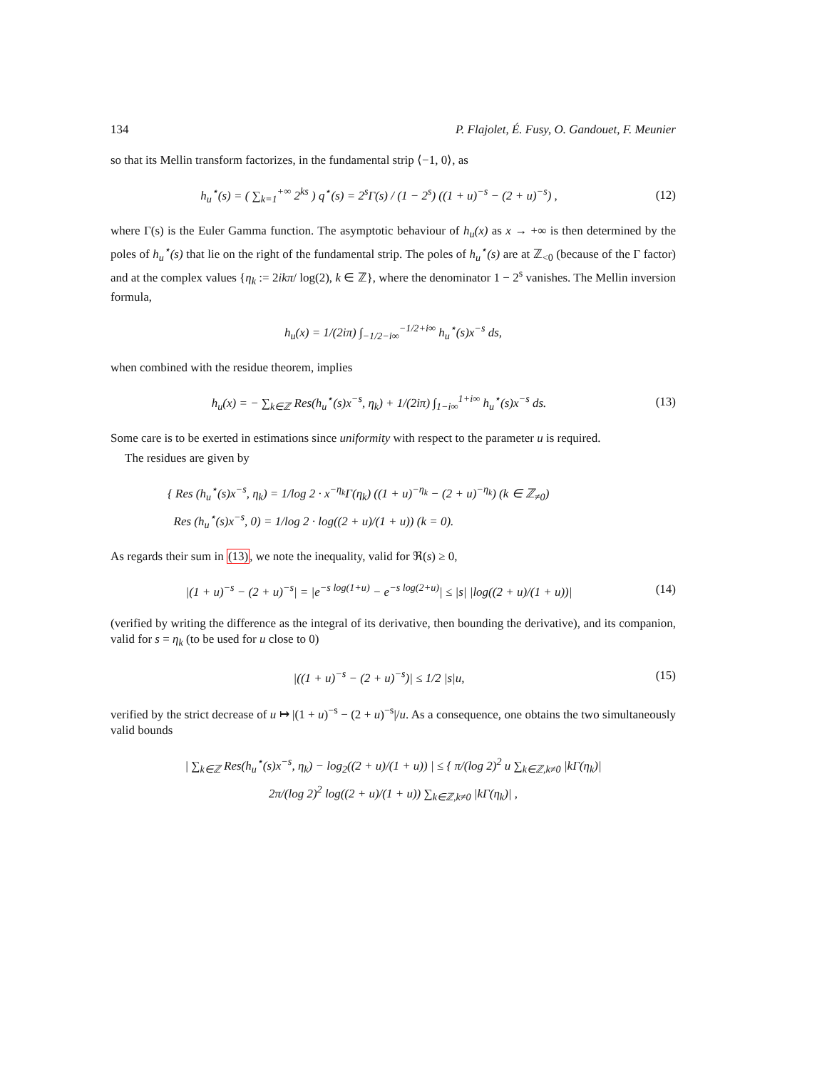134 P. Flajolet, É. Fusy, O. Gandouet, F. Meunier
so that its Mellin transform factorizes, in the fundamental strip ⟨−1, 0⟩, as
h<sub>u</sub><sup>⋆</sup>(s) = ( ∑<sub>k=1</sub><sup>+∞</sup> 2<sup>ks</sup> ) q<sup>⋆</sup>(s) = 2<sup>s</sup>Γ(s) / (1 − 2<sup>s</sup>) ((1 + u)<sup>−s</sup> − (2 + u)<sup>−s</sup>) ,
(12)
where Γ(s) is the Euler Gamma function. The asymptotic behaviour of h<sub>u</sub>(x) as x → +∞ is then determined by the poles of h<sub>u</sub><sup>⋆</sup>(s) that lie on the right of the fundamental strip. The poles of h<sub>u</sub><sup>⋆</sup>(s) are at ℤ<sub><0</sub> (because of the Γ factor) and at the complex values {η<sub>k</sub> := 2ikπ/ log(2), k ∈ ℤ}, where the denominator 1 − 2<sup>s</sup> vanishes. The Mellin inversion formula,
h<sub>u</sub>(x) = 1/(2iπ) ∫<sub>−1/2−i∞</sub><sup>−1/2+i∞</sup> h<sub>u</sub><sup>⋆</sup>(s)x<sup>−s</sup> ds,
when combined with the residue theorem, implies
h<sub>u</sub>(x) = − ∑<sub>k∈ℤ</sub> Res(h<sub>u</sub><sup>⋆</sup>(s)x<sup>−s</sup>, η<sub>k</sub>) + 1/(2iπ) ∫<sub>1−i∞</sub><sup>1+i∞</sup> h<sub>u</sub><sup>⋆</sup>(s)x<sup>−s</sup> ds.
(13)
Some care is to be exerted in estimations since uniformity with respect to the parameter u is required.
The residues are given by
{ Res (h<sub>u</sub><sup>⋆</sup>(s)x<sup>−s</sup>, η<sub>k</sub>) = 1/log 2 · x<sup>−η<sub>k</sub></sup>Γ(η<sub>k</sub>) ((1 + u)<sup>−η<sub>k</sub></sup> − (2 + u)<sup>−η<sub>k</sub></sup>) (k ∈ ℤ<sub>≠0</sub>)
Res (h<sub>u</sub><sup>⋆</sup>(s)x<sup>−s</sup>, 0) = 1/log 2 · log((2 + u)/(1 + u)) (k = 0).
As regards their sum in (13), we note the inequality, valid for ℜ(s) ≥ 0,
|(1 + u)<sup>−s</sup> − (2 + u)<sup>−s</sup>| = |e<sup>−s log(1+u)</sup> − e<sup>−s log(2+u)</sup>| ≤ |s| |log((2 + u)/(1 + u))|
(14)
(verified by writing the difference as the integral of its derivative, then bounding the derivative), and its companion, valid for s = η<sub>k</sub> (to be used for u close to 0)
|((1 + u)<sup>−s</sup> − (2 + u)<sup>−s</sup>)| ≤ 1/2 |s|u,
(15)
verified by the strict decrease of u ↦ |(1 + u)<sup>−s</sup> − (2 + u)<sup>−s</sup>|/u. As a consequence, one obtains the two simultaneously valid bounds
| ∑<sub>k∈ℤ</sub> Res(h<sub>u</sub><sup>⋆</sup>(s)x<sup>−s</sup>, η<sub>k</sub>) − log<sub>2</sub>((2 + u)/(1 + u)) | ≤ { π/(log 2)<sup>2</sup> u ∑<sub>k∈ℤ,k≠0</sub> |kΓ(η<sub>k</sub>)|
2π/(log 2)<sup>2</sup> log((2 + u)/(1 + u)) ∑<sub>k∈ℤ,k≠0</sub> |kΓ(η<sub>k</sub>)| ,